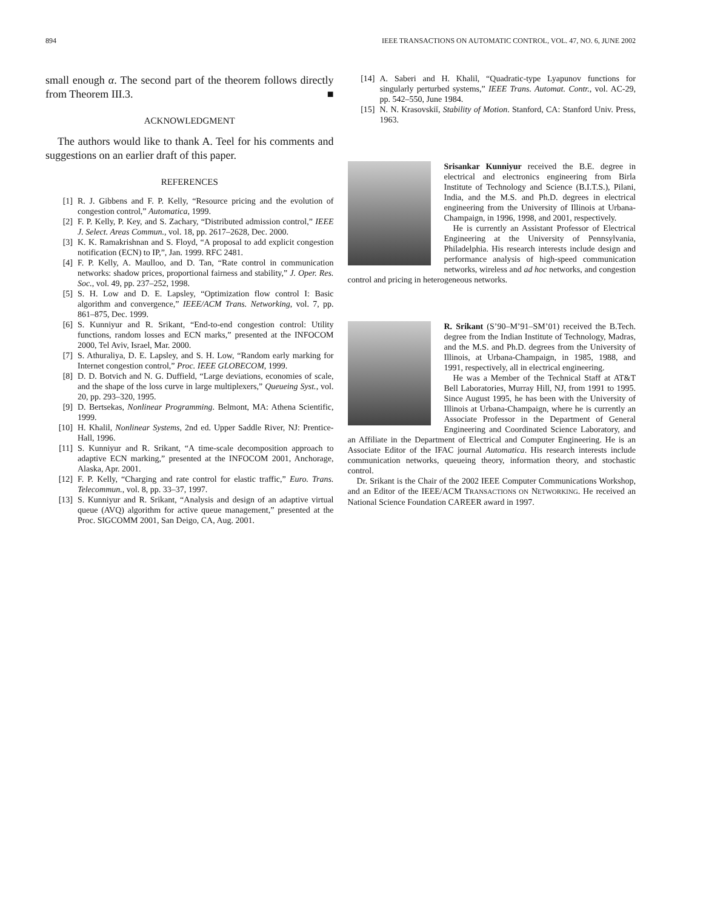894 IEEE TRANSACTIONS ON AUTOMATIC CONTROL, VOL. 47, NO. 6, JUNE 2002
small enough α. The second part of the theorem follows directly from Theorem III.3. ■
ACKNOWLEDGMENT
The authors would like to thank A. Teel for his comments and suggestions on an earlier draft of this paper.
REFERENCES
[1] R. J. Gibbens and F. P. Kelly, “Resource pricing and the evolution of congestion control,” Automatica, 1999.
[2] F. P. Kelly, P. Key, and S. Zachary, “Distributed admission control,” IEEE J. Select. Areas Commun., vol. 18, pp. 2617–2628, Dec. 2000.
[3] K. K. Ramakrishnan and S. Floyd, “A proposal to add explicit congestion notification (ECN) to IP,”, Jan. 1999. RFC 2481.
[4] F. P. Kelly, A. Maulloo, and D. Tan, “Rate control in communication networks: shadow prices, proportional fairness and stability,” J. Oper. Res. Soc., vol. 49, pp. 237–252, 1998.
[5] S. H. Low and D. E. Lapsley, “Optimization flow control I: Basic algorithm and convergence,” IEEE/ACM Trans. Networking, vol. 7, pp. 861–875, Dec. 1999.
[6] S. Kunniyur and R. Srikant, “End-to-end congestion control: Utility functions, random losses and ECN marks,” presented at the INFOCOM 2000, Tel Aviv, Israel, Mar. 2000.
[7] S. Athuraliya, D. E. Lapsley, and S. H. Low, “Random early marking for Internet congestion control,” Proc. IEEE GLOBECOM, 1999.
[8] D. D. Botvich and N. G. Duffield, “Large deviations, economies of scale, and the shape of the loss curve in large multiplexers,” Queueing Syst., vol. 20, pp. 293–320, 1995.
[9] D. Bertsekas, Nonlinear Programming. Belmont, MA: Athena Scientific, 1999.
[10] H. Khalil, Nonlinear Systems, 2nd ed. Upper Saddle River, NJ: Prentice-Hall, 1996.
[11] S. Kunniyur and R. Srikant, “A time-scale decomposition approach to adaptive ECN marking,” presented at the INFOCOM 2001, Anchorage, Alaska, Apr. 2001.
[12] F. P. Kelly, “Charging and rate control for elastic traffic,” Euro. Trans. Telecommun., vol. 8, pp. 33–37, 1997.
[13] S. Kunniyur and R. Srikant, “Analysis and design of an adaptive virtual queue (AVQ) algorithm for active queue management,” presented at the Proc. SIGCOMM 2001, San Deigo, CA, Aug. 2001.
[14] A. Saberi and H. Khalil, “Quadratic-type Lyapunov functions for singularly perturbed systems,” IEEE Trans. Automat. Contr., vol. AC-29, pp. 542–550, June 1984.
[15] N. N. Krasovskiĭ, Stability of Motion. Stanford, CA: Stanford Univ. Press, 1963.
Srisankar Kunniyur received the B.E. degree in electrical and electronics engineering from Birla Institute of Technology and Science (B.I.T.S.), Pilani, India, and the M.S. and Ph.D. degrees in electrical engineering from the University of Illinois at Urbana-Champaign, in 1996, 1998, and 2001, respectively.
He is currently an Assistant Professor of Electrical Engineering at the University of Pennsylvania, Philadelphia. His research interests include design and performance analysis of high-speed communication networks, wireless and ad hoc networks, and congestion control and pricing in heterogeneous networks.
R. Srikant (S’90–M’91–SM’01) received the B.Tech. degree from the Indian Institute of Technology, Madras, and the M.S. and Ph.D. degrees from the University of Illinois, at Urbana-Champaign, in 1985, 1988, and 1991, respectively, all in electrical engineering.
He was a Member of the Technical Staff at AT&T Bell Laboratories, Murray Hill, NJ, from 1991 to 1995. Since August 1995, he has been with the University of Illinois at Urbana-Champaign, where he is currently an Associate Professor in the Department of General Engineering and Coordinated Science Laboratory, and an Affiliate in the Department of Electrical and Computer Engineering. He is an Associate Editor of the IFAC journal Automatica. His research interests include communication networks, queueing theory, information theory, and stochastic control.
Dr. Srikant is the Chair of the 2002 IEEE Computer Communications Workshop, and an Editor of the IEEE/ACM TRANSACTIONS ON NETWORKING. He received an National Science Foundation CAREER award in 1997.